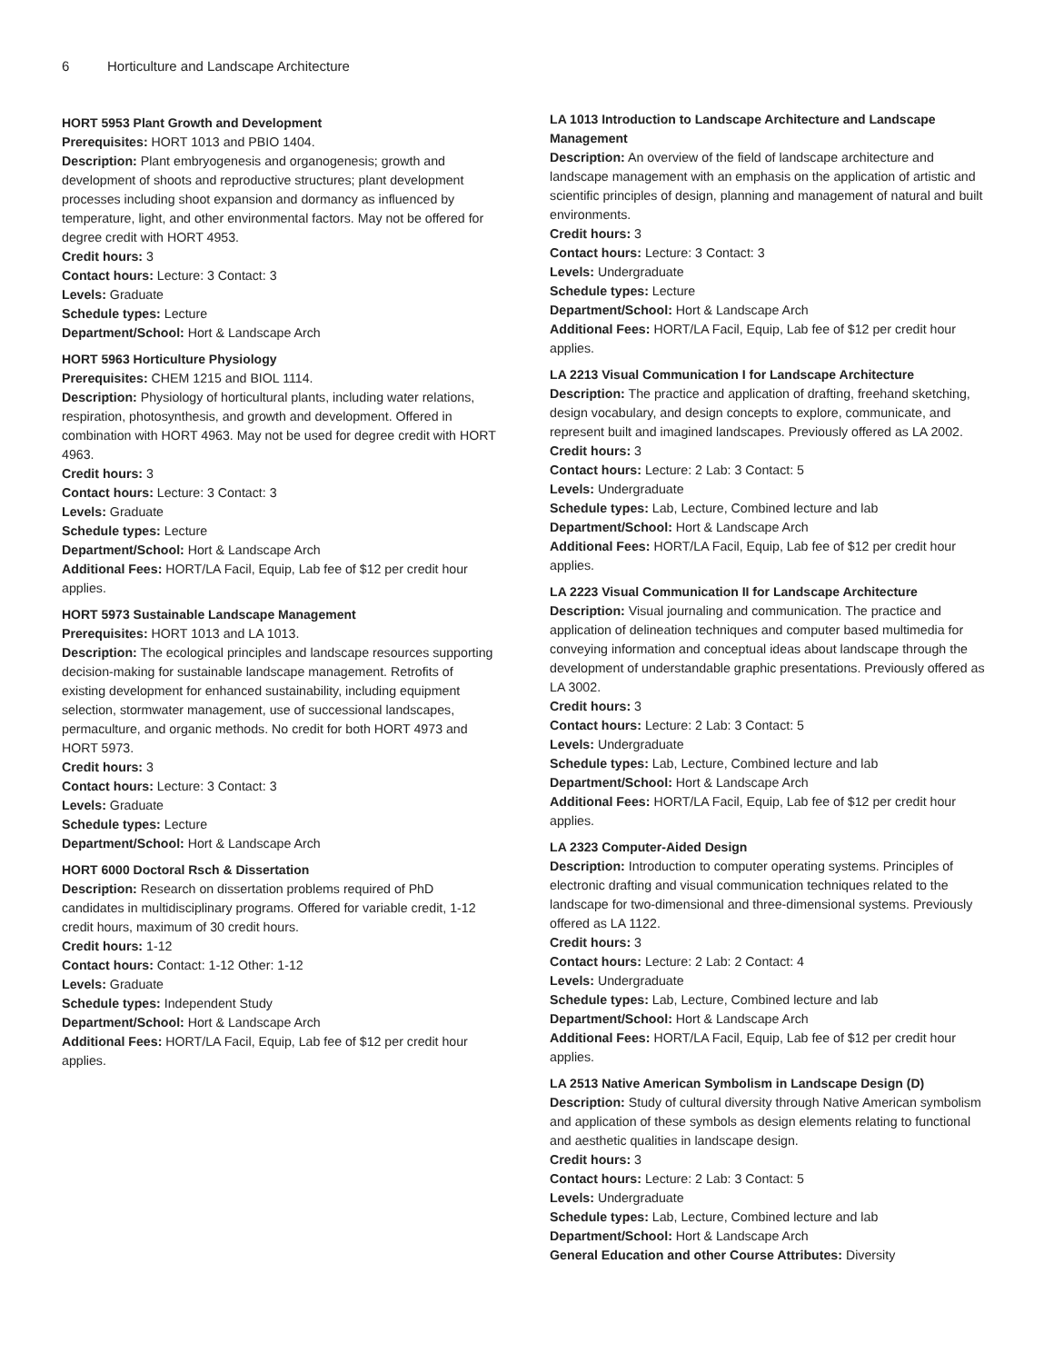6 Horticulture and Landscape Architecture
HORT 5953 Plant Growth and Development
Prerequisites: HORT 1013 and PBIO 1404.
Description: Plant embryogenesis and organogenesis; growth and development of shoots and reproductive structures; plant development processes including shoot expansion and dormancy as influenced by temperature, light, and other environmental factors. May not be offered for degree credit with HORT 4953.
Credit hours: 3
Contact hours: Lecture: 3 Contact: 3
Levels: Graduate
Schedule types: Lecture
Department/School: Hort & Landscape Arch
HORT 5963 Horticulture Physiology
Prerequisites: CHEM 1215 and BIOL 1114.
Description: Physiology of horticultural plants, including water relations, respiration, photosynthesis, and growth and development. Offered in combination with HORT 4963. May not be used for degree credit with HORT 4963.
Credit hours: 3
Contact hours: Lecture: 3 Contact: 3
Levels: Graduate
Schedule types: Lecture
Department/School: Hort & Landscape Arch
Additional Fees: HORT/LA Facil, Equip, Lab fee of $12 per credit hour applies.
HORT 5973 Sustainable Landscape Management
Prerequisites: HORT 1013 and LA 1013.
Description: The ecological principles and landscape resources supporting decision-making for sustainable landscape management. Retrofits of existing development for enhanced sustainability, including equipment selection, stormwater management, use of successional landscapes, permaculture, and organic methods. No credit for both HORT 4973 and HORT 5973.
Credit hours: 3
Contact hours: Lecture: 3 Contact: 3
Levels: Graduate
Schedule types: Lecture
Department/School: Hort & Landscape Arch
HORT 6000 Doctoral Rsch & Dissertation
Description: Research on dissertation problems required of PhD candidates in multidisciplinary programs. Offered for variable credit, 1-12 credit hours, maximum of 30 credit hours.
Credit hours: 1-12
Contact hours: Contact: 1-12 Other: 1-12
Levels: Graduate
Schedule types: Independent Study
Department/School: Hort & Landscape Arch
Additional Fees: HORT/LA Facil, Equip, Lab fee of $12 per credit hour applies.
LA 1013 Introduction to Landscape Architecture and Landscape Management
Description: An overview of the field of landscape architecture and landscape management with an emphasis on the application of artistic and scientific principles of design, planning and management of natural and built environments.
Credit hours: 3
Contact hours: Lecture: 3 Contact: 3
Levels: Undergraduate
Schedule types: Lecture
Department/School: Hort & Landscape Arch
Additional Fees: HORT/LA Facil, Equip, Lab fee of $12 per credit hour applies.
LA 2213 Visual Communication I for Landscape Architecture
Description: The practice and application of drafting, freehand sketching, design vocabulary, and design concepts to explore, communicate, and represent built and imagined landscapes. Previously offered as LA 2002.
Credit hours: 3
Contact hours: Lecture: 2 Lab: 3 Contact: 5
Levels: Undergraduate
Schedule types: Lab, Lecture, Combined lecture and lab
Department/School: Hort & Landscape Arch
Additional Fees: HORT/LA Facil, Equip, Lab fee of $12 per credit hour applies.
LA 2223 Visual Communication II for Landscape Architecture
Description: Visual journaling and communication. The practice and application of delineation techniques and computer based multimedia for conveying information and conceptual ideas about landscape through the development of understandable graphic presentations. Previously offered as LA 3002.
Credit hours: 3
Contact hours: Lecture: 2 Lab: 3 Contact: 5
Levels: Undergraduate
Schedule types: Lab, Lecture, Combined lecture and lab
Department/School: Hort & Landscape Arch
Additional Fees: HORT/LA Facil, Equip, Lab fee of $12 per credit hour applies.
LA 2323 Computer-Aided Design
Description: Introduction to computer operating systems. Principles of electronic drafting and visual communication techniques related to the landscape for two-dimensional and three-dimensional systems. Previously offered as LA 1122.
Credit hours: 3
Contact hours: Lecture: 2 Lab: 2 Contact: 4
Levels: Undergraduate
Schedule types: Lab, Lecture, Combined lecture and lab
Department/School: Hort & Landscape Arch
Additional Fees: HORT/LA Facil, Equip, Lab fee of $12 per credit hour applies.
LA 2513 Native American Symbolism in Landscape Design (D)
Description: Study of cultural diversity through Native American symbolism and application of these symbols as design elements relating to functional and aesthetic qualities in landscape design.
Credit hours: 3
Contact hours: Lecture: 2 Lab: 3 Contact: 5
Levels: Undergraduate
Schedule types: Lab, Lecture, Combined lecture and lab
Department/School: Hort & Landscape Arch
General Education and other Course Attributes: Diversity